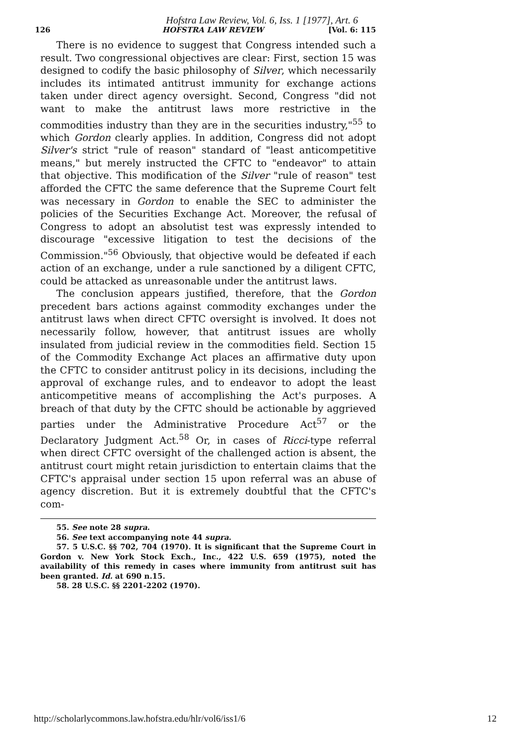Hofstra Law Review, Vol. 6, Iss. 1 [1977], Art. 6
126 HOFSTRA LAW REVIEW [Vol. 6: 115
There is no evidence to suggest that Congress intended such a result. Two congressional objectives are clear: First, section 15 was designed to codify the basic philosophy of Silver, which necessarily includes its intimated antitrust immunity for exchange actions taken under direct agency oversight. Second, Congress "did not want to make the antitrust laws more restrictive in the commodities industry than they are in the securities industry,"<sup>55</sup> to which Gordon clearly applies. In addition, Congress did not adopt Silver's strict "rule of reason" standard of "least anticompetitive means," but merely instructed the CFTC to "endeavor" to attain that objective. This modification of the Silver "rule of reason" test afforded the CFTC the same deference that the Supreme Court felt was necessary in Gordon to enable the SEC to administer the policies of the Securities Exchange Act. Moreover, the refusal of Congress to adopt an absolutist test was expressly intended to discourage "excessive litigation to test the decisions of the Commission."<sup>56</sup> Obviously, that objective would be defeated if each action of an exchange, under a rule sanctioned by a diligent CFTC, could be attacked as unreasonable under the antitrust laws.
The conclusion appears justified, therefore, that the Gordon precedent bars actions against commodity exchanges under the antitrust laws when direct CFTC oversight is involved. It does not necessarily follow, however, that antitrust issues are wholly insulated from judicial review in the commodities field. Section 15 of the Commodity Exchange Act places an affirmative duty upon the CFTC to consider antitrust policy in its decisions, including the approval of exchange rules, and to endeavor to adopt the least anticompetitive means of accomplishing the Act's purposes. A breach of that duty by the CFTC should be actionable by aggrieved parties under the Administrative Procedure Act<sup>57</sup> or the Declaratory Judgment Act.<sup>58</sup> Or, in cases of Ricci-type referral when direct CFTC oversight of the challenged action is absent, the antitrust court might retain jurisdiction to entertain claims that the CFTC's appraisal under section 15 upon referral was an abuse of agency discretion. But it is extremely doubtful that the CFTC's com-
55. See note 28 supra.
56. See text accompanying note 44 supra.
57. 5 U.S.C. §§ 702, 704 (1970). It is significant that the Supreme Court in Gordon v. New York Stock Exch., Inc., 422 U.S. 659 (1975), noted the availability of this remedy in cases where immunity from antitrust suit has been granted. Id. at 690 n.15.
58. 28 U.S.C. §§ 2201-2202 (1970).
http://scholarlycommons.law.hofstra.edu/hlr/vol6/iss1/6 12